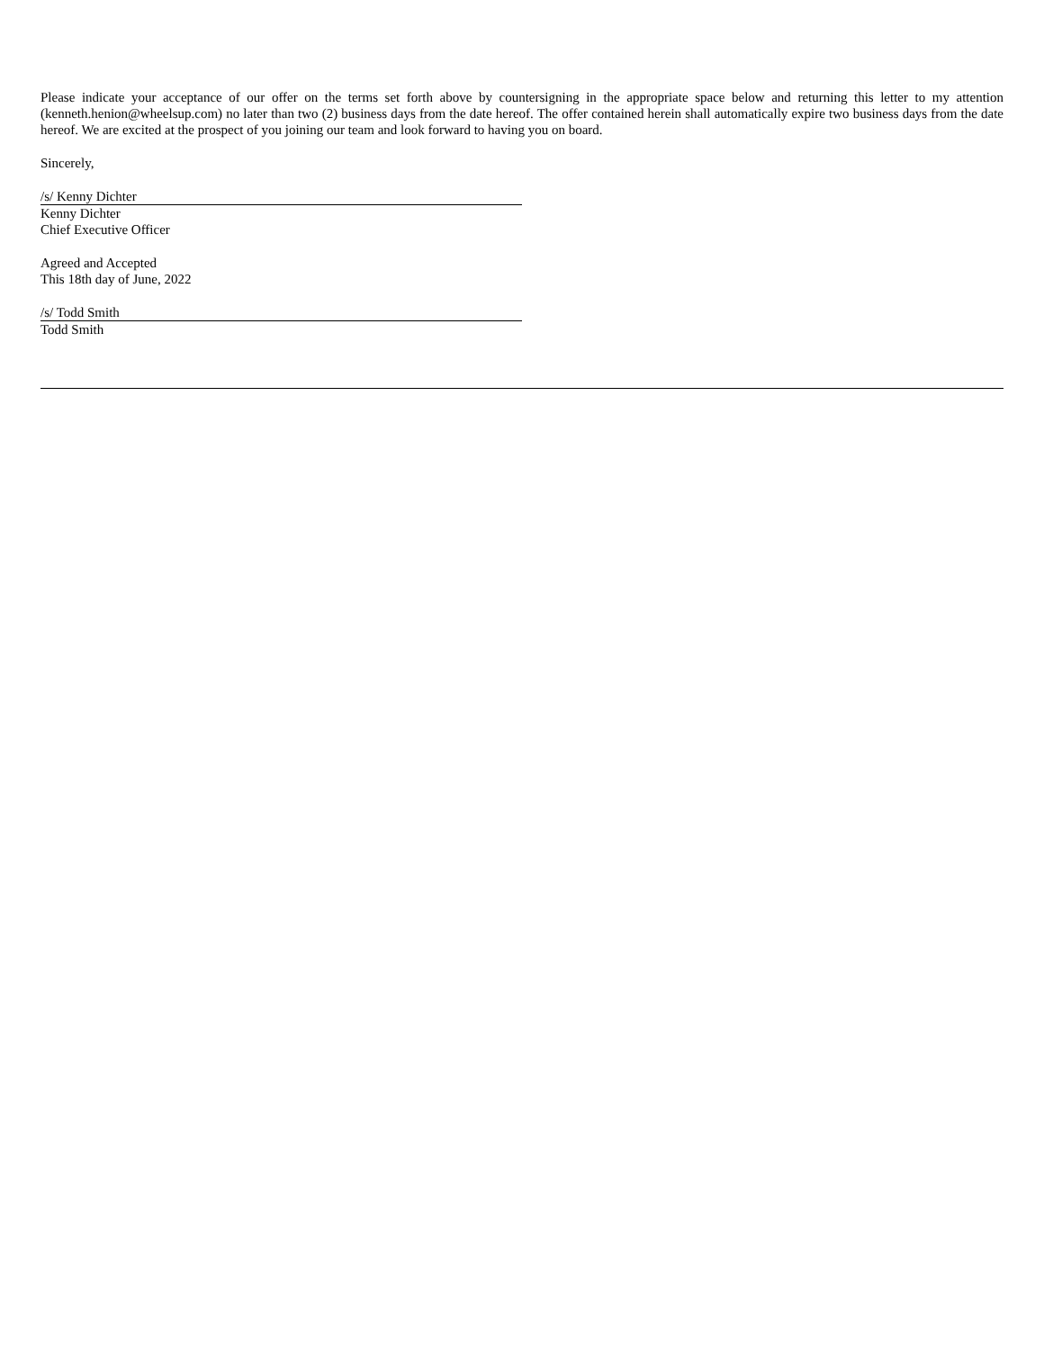Please indicate your acceptance of our offer on the terms set forth above by countersigning in the appropriate space below and returning this letter to my attention (kenneth.henion@wheelsup.com) no later than two (2) business days from the date hereof. The offer contained herein shall automatically expire two business days from the date hereof. We are excited at the prospect of you joining our team and look forward to having you on board.
Sincerely,
/s/ Kenny Dichter
Kenny Dichter
Chief Executive Officer
Agreed and Accepted
This 18th day of June, 2022
/s/ Todd Smith
Todd Smith